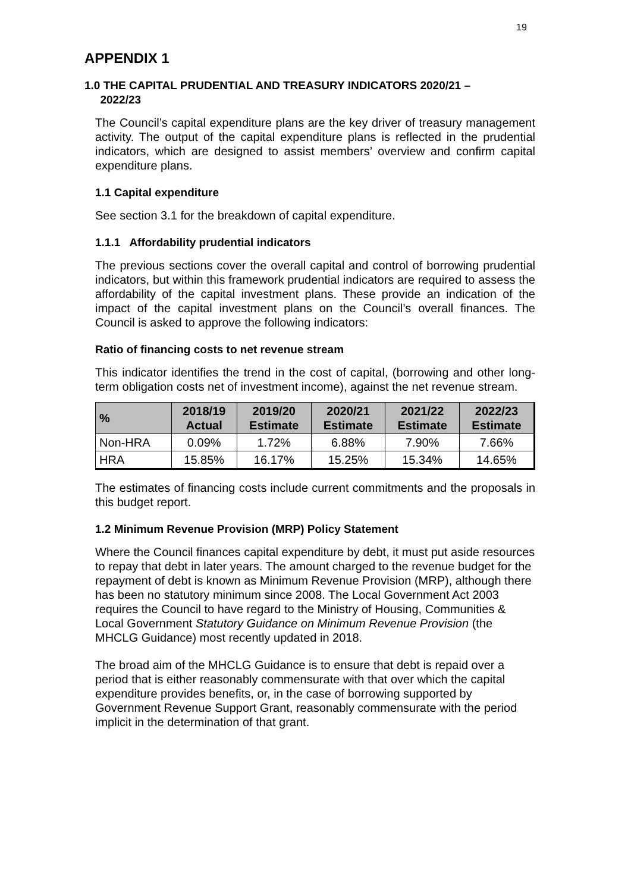19
APPENDIX 1
1.0 THE CAPITAL PRUDENTIAL AND TREASURY INDICATORS 2020/21 –
2022/23
The Council’s capital expenditure plans are the key driver of treasury management activity. The output of the capital expenditure plans is reflected in the prudential indicators, which are designed to assist members’ overview and confirm capital expenditure plans.
1.1 Capital expenditure
See section 3.1 for the breakdown of capital expenditure.
1.1.1 Affordability prudential indicators
The previous sections cover the overall capital and control of borrowing prudential indicators, but within this framework prudential indicators are required to assess the affordability of the capital investment plans. These provide an indication of the impact of the capital investment plans on the Council’s overall finances. The Council is asked to approve the following indicators:
Ratio of financing costs to net revenue stream
This indicator identifies the trend in the cost of capital, (borrowing and other long-term obligation costs net of investment income), against the net revenue stream.
| % | 2018/19 Actual | 2019/20 Estimate | 2020/21 Estimate | 2021/22 Estimate | 2022/23 Estimate |
| --- | --- | --- | --- | --- | --- |
| Non-HRA | 0.09% | 1.72% | 6.88% | 7.90% | 7.66% |
| HRA | 15.85% | 16.17% | 15.25% | 15.34% | 14.65% |
The estimates of financing costs include current commitments and the proposals in this budget report.
1.2 Minimum Revenue Provision (MRP) Policy Statement
Where the Council finances capital expenditure by debt, it must put aside resources to repay that debt in later years. The amount charged to the revenue budget for the repayment of debt is known as Minimum Revenue Provision (MRP), although there has been no statutory minimum since 2008. The Local Government Act 2003 requires the Council to have regard to the Ministry of Housing, Communities & Local Government Statutory Guidance on Minimum Revenue Provision (the MHCLG Guidance) most recently updated in 2018.
The broad aim of the MHCLG Guidance is to ensure that debt is repaid over a period that is either reasonably commensurate with that over which the capital expenditure provides benefits, or, in the case of borrowing supported by Government Revenue Support Grant, reasonably commensurate with the period implicit in the determination of that grant.